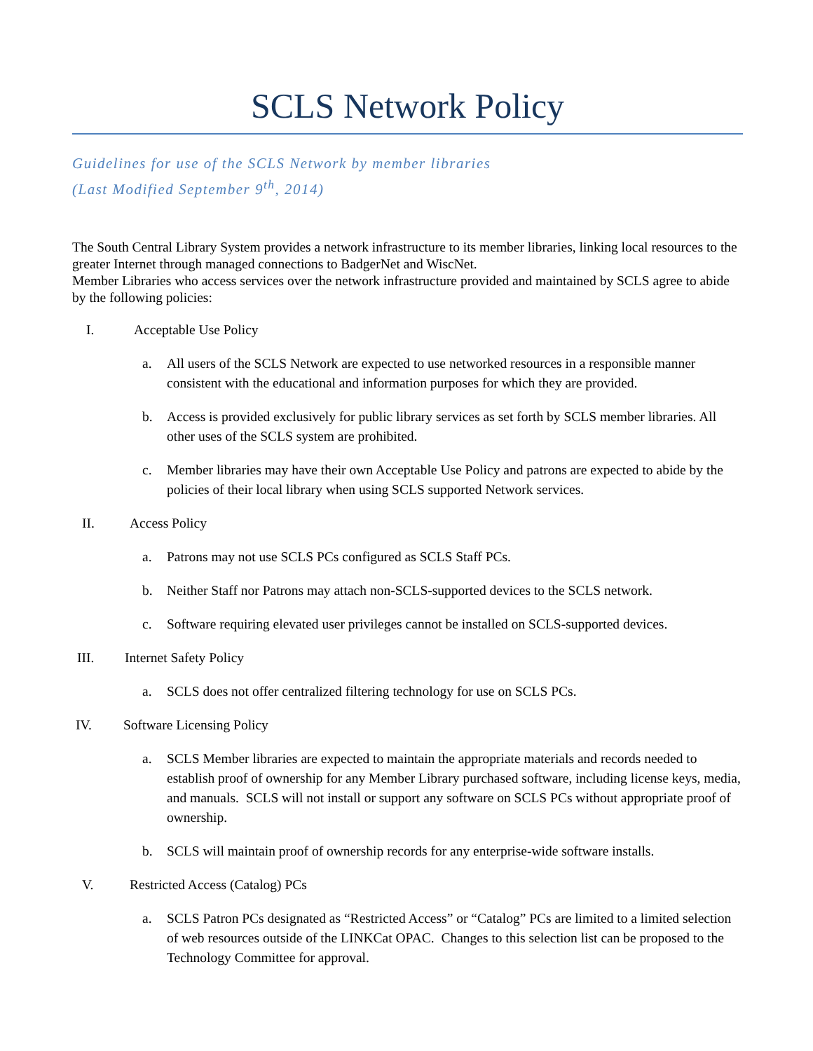SCLS Network Policy
Guidelines for use of the SCLS Network by member libraries
(Last Modified September 9<sup>th</sup>, 2014)
The South Central Library System provides a network infrastructure to its member libraries, linking local resources to the greater Internet through managed connections to BadgerNet and WiscNet.
Member Libraries who access services over the network infrastructure provided and maintained by SCLS agree to abide by the following policies:
I. Acceptable Use Policy
a. All users of the SCLS Network are expected to use networked resources in a responsible manner consistent with the educational and information purposes for which they are provided.
b. Access is provided exclusively for public library services as set forth by SCLS member libraries. All other uses of the SCLS system are prohibited.
c. Member libraries may have their own Acceptable Use Policy and patrons are expected to abide by the policies of their local library when using SCLS supported Network services.
II. Access Policy
a. Patrons may not use SCLS PCs configured as SCLS Staff PCs.
b. Neither Staff nor Patrons may attach non-SCLS-supported devices to the SCLS network.
c. Software requiring elevated user privileges cannot be installed on SCLS-supported devices.
III. Internet Safety Policy
a. SCLS does not offer centralized filtering technology for use on SCLS PCs.
IV. Software Licensing Policy
a. SCLS Member libraries are expected to maintain the appropriate materials and records needed to establish proof of ownership for any Member Library purchased software, including license keys, media, and manuals. SCLS will not install or support any software on SCLS PCs without appropriate proof of ownership.
b. SCLS will maintain proof of ownership records for any enterprise-wide software installs.
V. Restricted Access (Catalog) PCs
a. SCLS Patron PCs designated as “Restricted Access” or “Catalog” PCs are limited to a limited selection of web resources outside of the LINKCat OPAC. Changes to this selection list can be proposed to the Technology Committee for approval.